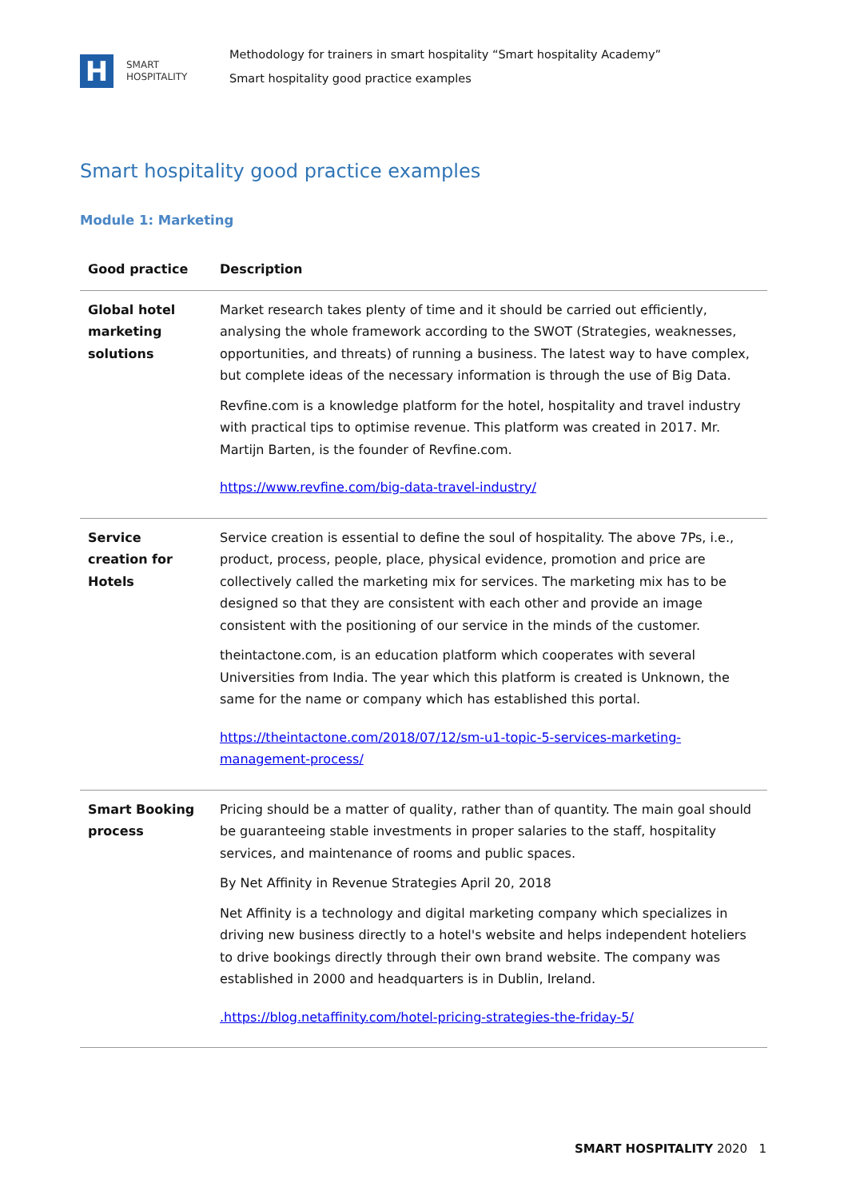H
SMART
HOSPITALITY
Methodology for trainers in smart hospitality “Smart hospitality Academy”
Smart hospitality good practice examples
Smart hospitality good practice examples
Module 1: Marketing
| Good practice | Description |
| --- | --- |
| Global hotel marketing solutions | Market research takes plenty of time and it should be carried out efficiently, analysing the whole framework according to the SWOT (Strategies, weaknesses, opportunities, and threats) of running a business. The latest way to have complex, but complete ideas of the necessary information is through the use of Big Data. Revfine.com is a knowledge platform for the hotel, hospitality and travel industry with practical tips to optimise revenue. This platform was created in 2017. Mr. Martijn Barten, is the founder of Revfine.com. https://www.revfine.com/big-data-travel-industry/ |
| Service creation for Hotels | Service creation is essential to define the soul of hospitality. The above 7Ps, i.e., product, process, people, place, physical evidence, promotion and price are collectively called the marketing mix for services. The marketing mix has to be designed so that they are consistent with each other and provide an image consistent with the positioning of our service in the minds of the customer. theintactone.com, is an education platform which cooperates with several Universities from India. The year which this platform is created is Unknown, the same for the name or company which has established this portal. https://theintactone.com/2018/07/12/sm-u1-topic-5-services-marketing-management-process/ |
| Smart Booking process | Pricing should be a matter of quality, rather than of quantity. The main goal should be guaranteeing stable investments in proper salaries to the staff, hospitality services, and maintenance of rooms and public spaces. By Net Affinity in Revenue Strategies April 20, 2018 Net Affinity is a technology and digital marketing company which specializes in driving new business directly to a hotel's website and helps independent hoteliers to drive bookings directly through their own brand website. The company was established in 2000 and headquarters is in Dublin, Ireland. .https://blog.netaffinity.com/hotel-pricing-strategies-the-friday-5/ |
SMART HOSPITALITY 2020 1